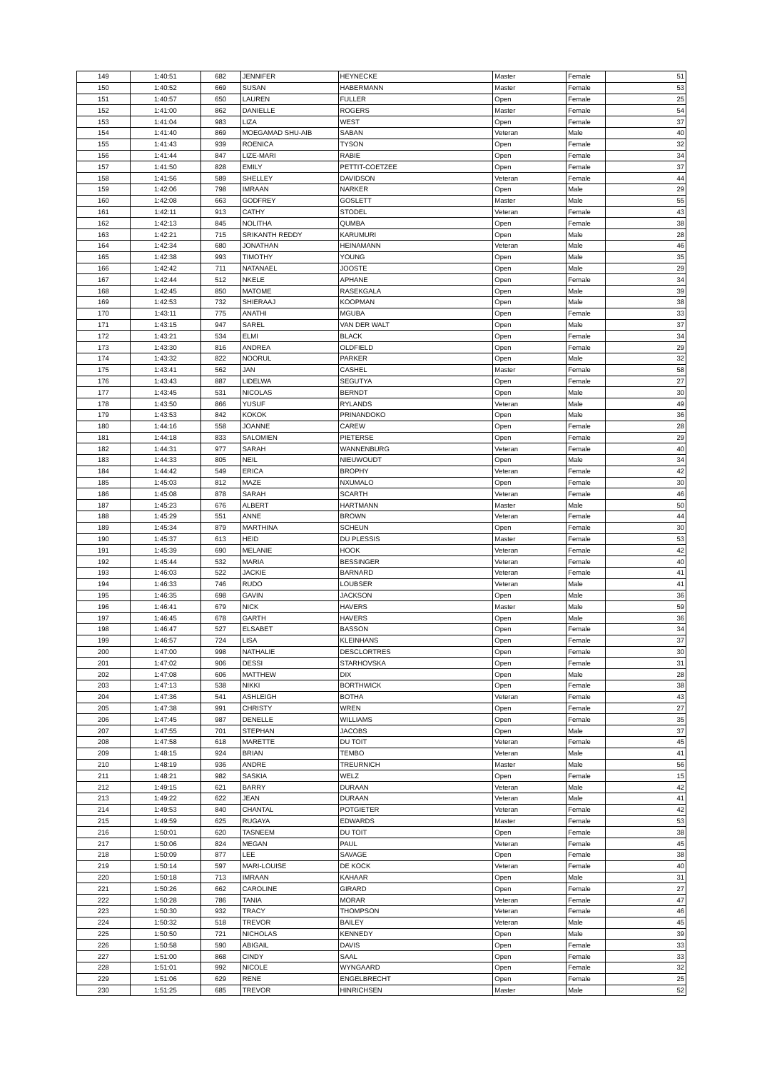| 149 | 1:40:51 | 682 | JENNIFER | HEYNECKE | Master | Female | 51 |
| 150 | 1:40:52 | 669 | SUSAN | HABERMANN | Master | Female | 53 |
| 151 | 1:40:57 | 650 | LAUREN | FULLER | Open | Female | 25 |
| 152 | 1:41:00 | 862 | DANIELLE | ROGERS | Master | Female | 54 |
| 153 | 1:41:04 | 983 | LIZA | WEST | Open | Female | 37 |
| 154 | 1:41:40 | 869 | MOEGAMAD SHU-AIB | SABAN | Veteran | Male | 40 |
| 155 | 1:41:43 | 939 | ROENICA | TYSON | Open | Female | 32 |
| 156 | 1:41:44 | 847 | LIZE-MARI | RABIE | Open | Female | 34 |
| 157 | 1:41:50 | 828 | EMILY | PETTIT-COETZEE | Open | Female | 37 |
| 158 | 1:41:56 | 589 | SHELLEY | DAVIDSON | Veteran | Female | 44 |
| 159 | 1:42:06 | 798 | IMRAAN | NARKER | Open | Male | 29 |
| 160 | 1:42:08 | 663 | GODFREY | GOSLETT | Master | Male | 55 |
| 161 | 1:42:11 | 913 | CATHY | STODEL | Veteran | Female | 43 |
| 162 | 1:42:13 | 845 | NOLITHA | QUMBA | Open | Female | 38 |
| 163 | 1:42:21 | 715 | SRIKANTH REDDY | KARUMURI | Open | Male | 28 |
| 164 | 1:42:34 | 680 | JONATHAN | HEINAMANN | Veteran | Male | 46 |
| 165 | 1:42:38 | 993 | TIMOTHY | YOUNG | Open | Male | 35 |
| 166 | 1:42:42 | 711 | NATANAEL | JOOSTE | Open | Male | 29 |
| 167 | 1:42:44 | 512 | NKELE | APHANE | Open | Female | 34 |
| 168 | 1:42:45 | 850 | MATOME | RASEKGALA | Open | Male | 39 |
| 169 | 1:42:53 | 732 | SHIERAAJ | KOOPMAN | Open | Male | 38 |
| 170 | 1:43:11 | 775 | ANATHI | MGUBA | Open | Female | 33 |
| 171 | 1:43:15 | 947 | SAREL | VAN DER WALT | Open | Male | 37 |
| 172 | 1:43:21 | 534 | ELMI | BLACK | Open | Female | 34 |
| 173 | 1:43:30 | 816 | ANDREA | OLDFIELD | Open | Female | 29 |
| 174 | 1:43:32 | 822 | NOORUL | PARKER | Open | Male | 32 |
| 175 | 1:43:41 | 562 | JAN | CASHEL | Master | Female | 58 |
| 176 | 1:43:43 | 887 | LIDELWA | SEGUTYA | Open | Female | 27 |
| 177 | 1:43:45 | 531 | NICOLAS | BERNDT | Open | Male | 30 |
| 178 | 1:43:50 | 866 | YUSUF | RYLANDS | Veteran | Male | 49 |
| 179 | 1:43:53 | 842 | KOKOK | PRINANDOKO | Open | Male | 36 |
| 180 | 1:44:16 | 558 | JOANNE | CAREW | Open | Female | 28 |
| 181 | 1:44:18 | 833 | SALOMIEN | PIETERSE | Open | Female | 29 |
| 182 | 1:44:31 | 977 | SARAH | WANNENBURG | Veteran | Female | 40 |
| 183 | 1:44:33 | 805 | NEIL | NIEUWOUDT | Open | Male | 34 |
| 184 | 1:44:42 | 549 | ERICA | BROPHY | Veteran | Female | 42 |
| 185 | 1:45:03 | 812 | MAZE | NXUMALO | Open | Female | 30 |
| 186 | 1:45:08 | 878 | SARAH | SCARTH | Veteran | Female | 46 |
| 187 | 1:45:23 | 676 | ALBERT | HARTMANN | Master | Male | 50 |
| 188 | 1:45:29 | 551 | ANNE | BROWN | Veteran | Female | 44 |
| 189 | 1:45:34 | 879 | MARTHINA | SCHEUN | Open | Female | 30 |
| 190 | 1:45:37 | 613 | HEID | DU PLESSIS | Master | Female | 53 |
| 191 | 1:45:39 | 690 | MELANIE | HOOK | Veteran | Female | 42 |
| 192 | 1:45:44 | 532 | MARIA | BESSINGER | Veteran | Female | 40 |
| 193 | 1:46:03 | 522 | JACKIE | BARNARD | Veteran | Female | 41 |
| 194 | 1:46:33 | 746 | RUDO | LOUBSER | Veteran | Male | 41 |
| 195 | 1:46:35 | 698 | GAVIN | JACKSON | Open | Male | 36 |
| 196 | 1:46:41 | 679 | NICK | HAVERS | Master | Male | 59 |
| 197 | 1:46:45 | 678 | GARTH | HAVERS | Open | Male | 36 |
| 198 | 1:46:47 | 527 | ELSABET | BASSON | Open | Female | 34 |
| 199 | 1:46:57 | 724 | LISA | KLEINHANS | Open | Female | 37 |
| 200 | 1:47:00 | 998 | NATHALIE | DESCLORTRES | Open | Female | 30 |
| 201 | 1:47:02 | 906 | DESSI | STARHOVSKA | Open | Female | 31 |
| 202 | 1:47:08 | 606 | MATTHEW | DIX | Open | Male | 28 |
| 203 | 1:47:13 | 538 | NIKKI | BORTHWICK | Open | Female | 38 |
| 204 | 1:47:36 | 541 | ASHLEIGH | BOTHA | Veteran | Female | 43 |
| 205 | 1:47:38 | 991 | CHRISTY | WREN | Open | Female | 27 |
| 206 | 1:47:45 | 987 | DENELLE | WILLIAMS | Open | Female | 35 |
| 207 | 1:47:55 | 701 | STEPHAN | JACOBS | Open | Male | 37 |
| 208 | 1:47:58 | 618 | MARETTE | DU TOIT | Veteran | Female | 45 |
| 209 | 1:48:15 | 924 | BRIAN | TEMBO | Veteran | Male | 41 |
| 210 | 1:48:19 | 936 | ANDRE | TREURNICH | Master | Male | 56 |
| 211 | 1:48:21 | 982 | SASKIA | WELZ | Open | Female | 15 |
| 212 | 1:49:15 | 621 | BARRY | DURAAN | Veteran | Male | 42 |
| 213 | 1:49:22 | 622 | JEAN | DURAAN | Veteran | Male | 41 |
| 214 | 1:49:53 | 840 | CHANTAL | POTGIETER | Veteran | Female | 42 |
| 215 | 1:49:59 | 625 | RUGAYA | EDWARDS | Master | Female | 53 |
| 216 | 1:50:01 | 620 | TASNEEM | DU TOIT | Open | Female | 38 |
| 217 | 1:50:06 | 824 | MEGAN | PAUL | Veteran | Female | 45 |
| 218 | 1:50:09 | 877 | LEE | SAVAGE | Open | Female | 38 |
| 219 | 1:50:14 | 597 | MARI-LOUISE | DE KOCK | Veteran | Female | 40 |
| 220 | 1:50:18 | 713 | IMRAAN | KAHAAR | Open | Male | 31 |
| 221 | 1:50:26 | 662 | CAROLINE | GIRARD | Open | Female | 27 |
| 222 | 1:50:28 | 786 | TANIA | MORAR | Veteran | Female | 47 |
| 223 | 1:50:30 | 932 | TRACY | THOMPSON | Veteran | Female | 46 |
| 224 | 1:50:32 | 518 | TREVOR | BAILEY | Veteran | Male | 45 |
| 225 | 1:50:50 | 721 | NICHOLAS | KENNEDY | Open | Male | 39 |
| 226 | 1:50:58 | 590 | ABIGAIL | DAVIS | Open | Female | 33 |
| 227 | 1:51:00 | 868 | CINDY | SAAL | Open | Female | 33 |
| 228 | 1:51:01 | 992 | NICOLE | WYNGAARD | Open | Female | 32 |
| 229 | 1:51:06 | 629 | RENE | ENGELBRECHT | Open | Female | 25 |
| 230 | 1:51:25 | 685 | TREVOR | HINRICHSEN | Master | Male | 52 |